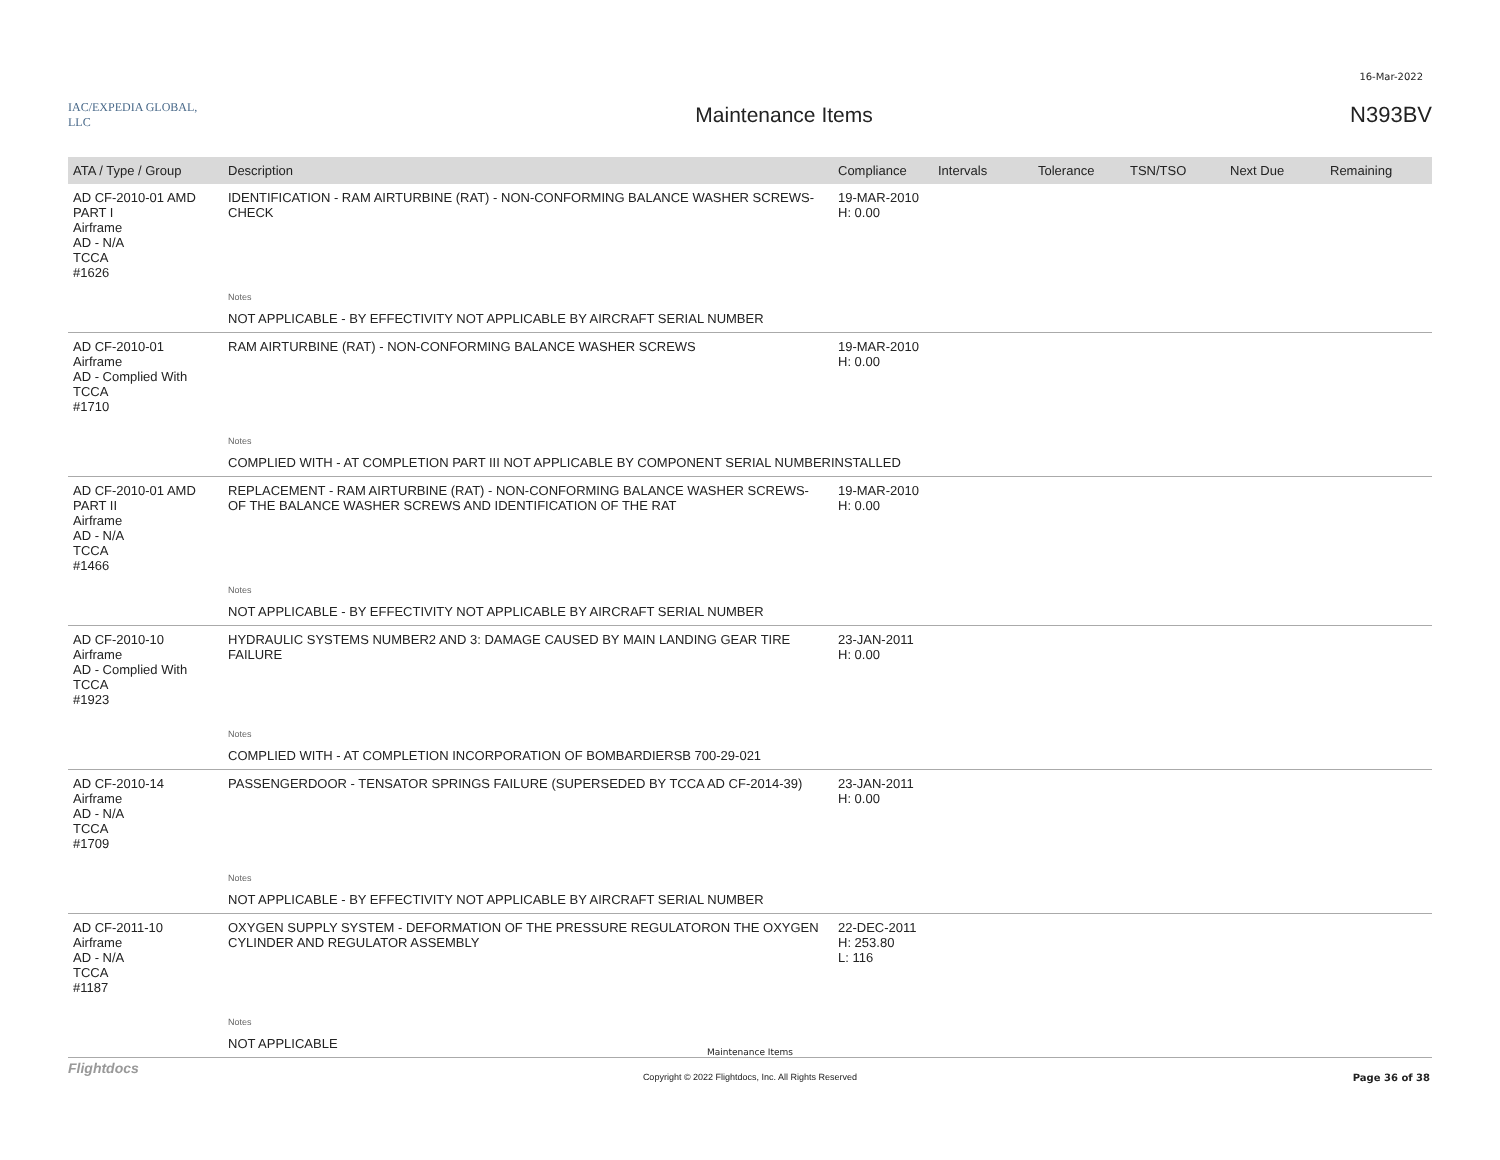16-Mar-2022
IAC/EXPEDIA GLOBAL, LLC
Maintenance Items N393BV
| ATA / Type / Group | Description | Compliance | Intervals | Tolerance | TSN/TSO | Next Due | Remaining |
| --- | --- | --- | --- | --- | --- | --- | --- |
| AD CF-2010-01 AMD PART I Airframe AD - N/A TCCA #1626 | IDENTIFICATION - RAM AIRTURBINE (RAT) - NON-CONFORMING BALANCE WASHER SCREWS- CHECK | 19-MAR-2010 H: 0.00 | | | | | |
| | Notes | | | | | | |
| | NOT APPLICABLE - BY EFFECTIVITY NOT APPLICABLE BY AIRCRAFT SERIAL NUMBER | | | | | | |
| AD CF-2010-01 Airframe AD - Complied With TCCA #1710 | RAM AIRTURBINE (RAT) - NON-CONFORMING BALANCE WASHER SCREWS | 19-MAR-2010 H: 0.00 | | | | | |
| | Notes | | | | | | |
| | COMPLIED WITH - AT COMPLETION PART III NOT APPLICABLE BY COMPONENT SERIAL NUMBERINSTALLED | | | | | | |
| AD CF-2010-01 AMD PART II Airframe AD - N/A TCCA #1466 | REPLACEMENT - RAM AIRTURBINE (RAT) - NON-CONFORMING BALANCE WASHER SCREWS- OF THE BALANCE WASHER SCREWS AND IDENTIFICATION OF THE RAT | 19-MAR-2010 H: 0.00 | | | | | |
| | Notes | | | | | | |
| | NOT APPLICABLE - BY EFFECTIVITY NOT APPLICABLE BY AIRCRAFT SERIAL NUMBER | | | | | | |
| AD CF-2010-10 Airframe AD - Complied With TCCA #1923 | HYDRAULIC SYSTEMS NUMBER2 AND 3: DAMAGE CAUSED BY MAIN LANDING GEAR TIRE FAILURE | 23-JAN-2011 H: 0.00 | | | | | |
| | Notes | | | | | | |
| | COMPLIED WITH - AT COMPLETION INCORPORATION OF BOMBARDIERSB 700-29-021 | | | | | | |
| AD CF-2010-14 Airframe AD - N/A TCCA #1709 | PASSENGERDOOR - TENSATOR SPRINGS FAILURE (SUPERSEDED BY TCCA AD CF-2014-39) | 23-JAN-2011 H: 0.00 | | | | | |
| | Notes | | | | | | |
| | NOT APPLICABLE - BY EFFECTIVITY NOT APPLICABLE BY AIRCRAFT SERIAL NUMBER | | | | | | |
| AD CF-2011-10 Airframe AD - N/A TCCA #1187 | OXYGEN SUPPLY SYSTEM - DEFORMATION OF THE PRESSURE REGULATORON THE OXYGEN CYLINDER AND REGULATOR ASSEMBLY | 22-DEC-2011 H: 253.80 L: 116 | | | | | |
| | Notes | | | | | | |
| | NOT APPLICABLE | | | | | | |
Flightdocs
Maintenance Items
Copyright © 2022 Flightdocs, Inc. All Rights Reserved Page 36 of 38